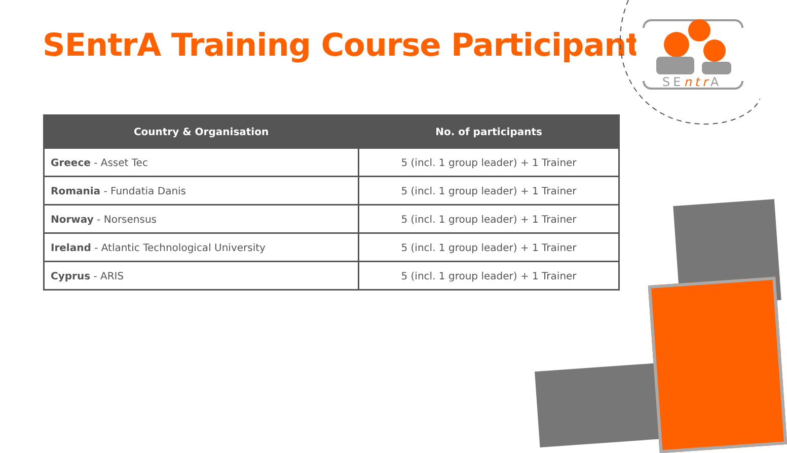SEntrA Training Course Participants
SEntrA
| Country & Organisation | No. of participants |
| --- | --- |
| Greece - Asset Tec | 5 (incl. 1 group leader) + 1 Trainer |
| Romania - Fundatia Danis | 5 (incl. 1 group leader) + 1 Trainer |
| Norway - Norsensus | 5 (incl. 1 group leader) + 1 Trainer |
| Ireland - Atlantic Technological University | 5 (incl. 1 group leader) + 1 Trainer |
| Cyprus - ARIS | 5 (incl. 1 group leader) + 1 Trainer |